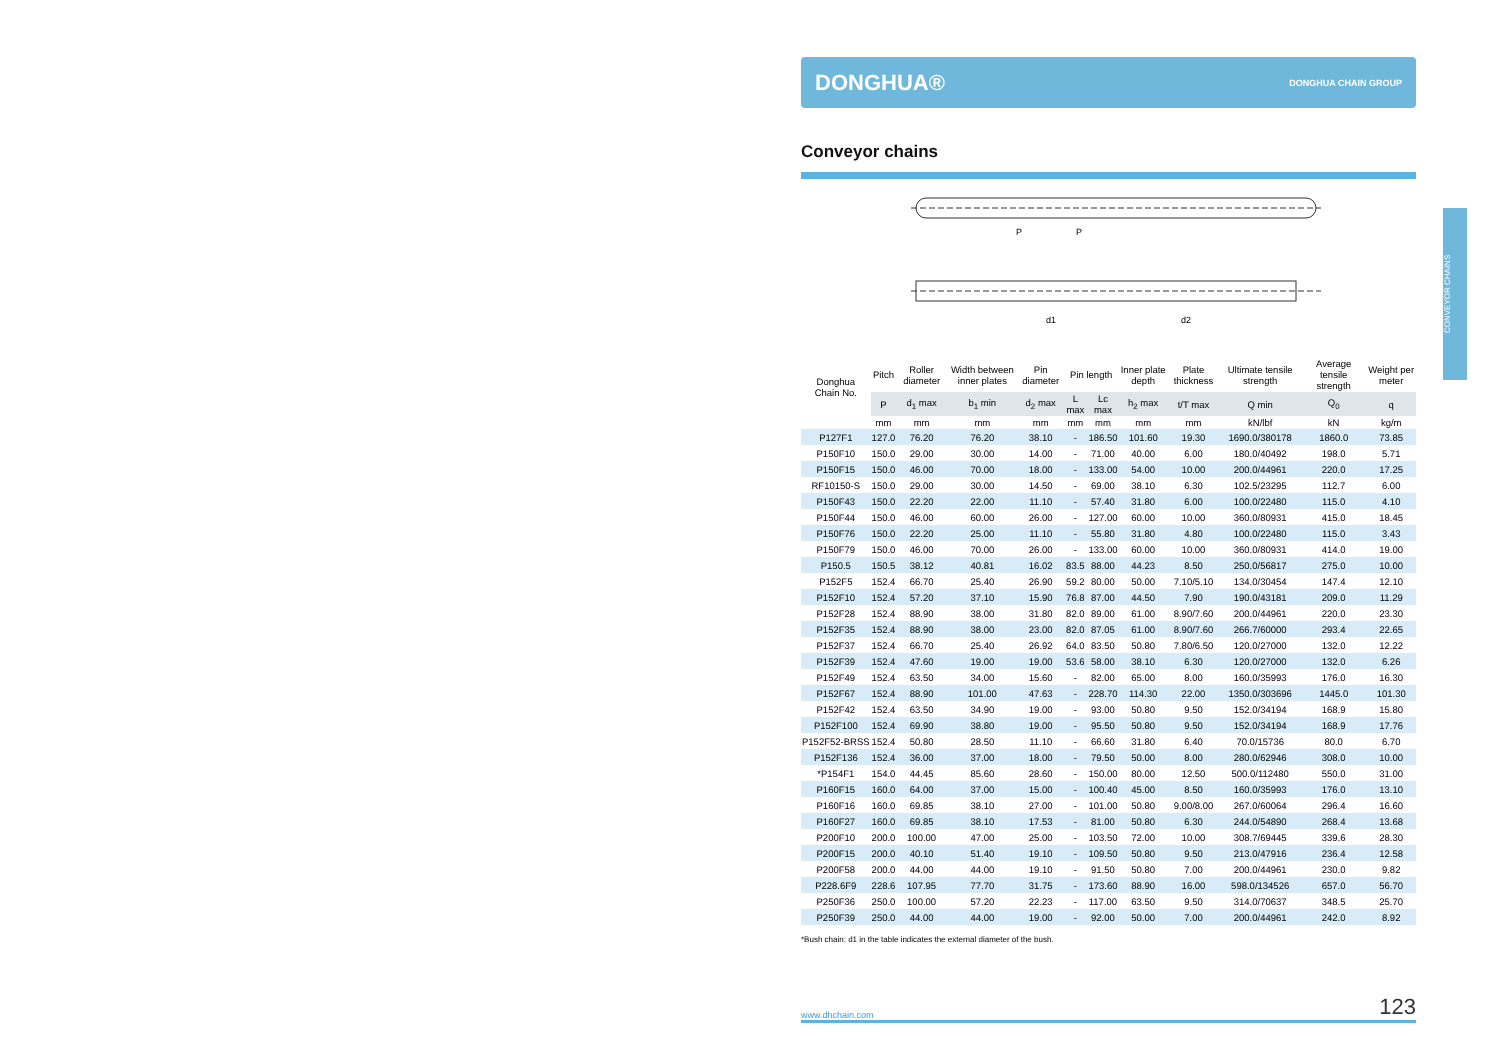DONGHUA® DONGHUA CHAIN GROUP
Conveyor chains
P
P
d1
d2
| Donghua Chain No. | Pitch | Roller diameter | Width between inner plates | Pin diameter | Pin length | | Inner plate depth | Plate thickness | Ultimate tensile strength | Average tensile strength | Weight per meter |
| --- | --- | --- | --- | --- | --- | --- | --- | --- | --- | --- | --- |
| | P | d<sub>1</sub> max | b<sub>1</sub> min | d<sub>2</sub> max | L max | Lc max | h<sub>2</sub> max | t/T max | Q min | Q<sub>0</sub> | q |
| | mm | mm | mm | mm | mm | mm | mm | mm | kN/lbf | kN | kg/m |
| P127F1 | 127.0 | 76.20 | 76.20 | 38.10 | - | 186.50 | 101.60 | 19.30 | 1690.0/380178 | 1860.0 | 73.85 |
| P150F10 | 150.0 | 29.00 | 30.00 | 14.00 | - | 71.00 | 40.00 | 6.00 | 180.0/40492 | 198.0 | 5.71 |
| P150F15 | 150.0 | 46.00 | 70.00 | 18.00 | - | 133.00 | 54.00 | 10.00 | 200.0/44961 | 220.0 | 17.25 |
| RF10150-S | 150.0 | 29.00 | 30.00 | 14.50 | - | 69.00 | 38.10 | 6.30 | 102.5/23295 | 112.7 | 6.00 |
| P150F43 | 150.0 | 22.20 | 22.00 | 11.10 | - | 57.40 | 31.80 | 6.00 | 100.0/22480 | 115.0 | 4.10 |
| P150F44 | 150.0 | 46.00 | 60.00 | 26.00 | - | 127.00 | 60.00 | 10.00 | 360.0/80931 | 415.0 | 18.45 |
| P150F76 | 150.0 | 22.20 | 25.00 | 11.10 | - | 55.80 | 31.80 | 4.80 | 100.0/22480 | 115.0 | 3.43 |
| P150F79 | 150.0 | 46.00 | 70.00 | 26.00 | - | 133.00 | 60.00 | 10.00 | 360.0/80931 | 414.0 | 19.00 |
| P150.5 | 150.5 | 38.12 | 40.81 | 16.02 | 83.5 | 88.00 | 44.23 | 8.50 | 250.0/56817 | 275.0 | 10.00 |
| P152F5 | 152.4 | 66.70 | 25.40 | 26.90 | 59.2 | 80.00 | 50.00 | 7.10/5.10 | 134.0/30454 | 147.4 | 12.10 |
| P152F10 | 152.4 | 57.20 | 37.10 | 15.90 | 76.8 | 87.00 | 44.50 | 7.90 | 190.0/43181 | 209.0 | 11.29 |
| P152F28 | 152.4 | 88.90 | 38.00 | 31.80 | 82.0 | 89.00 | 61.00 | 8.90/7.60 | 200.0/44961 | 220.0 | 23.30 |
| P152F35 | 152.4 | 88.90 | 38.00 | 23.00 | 82.0 | 87.05 | 61.00 | 8.90/7.60 | 266.7/60000 | 293.4 | 22.65 |
| P152F37 | 152.4 | 66.70 | 25.40 | 26.92 | 64.0 | 83.50 | 50.80 | 7.80/6.50 | 120.0/27000 | 132.0 | 12.22 |
| P152F39 | 152.4 | 47.60 | 19.00 | 19.00 | 53.6 | 58.00 | 38.10 | 6.30 | 120.0/27000 | 132.0 | 6.26 |
| P152F49 | 152.4 | 63.50 | 34.00 | 15.60 | - | 82.00 | 65.00 | 8.00 | 160.0/35993 | 176.0 | 16.30 |
| P152F67 | 152.4 | 88.90 | 101.00 | 47.63 | - | 228.70 | 114.30 | 22.00 | 1350.0/303696 | 1445.0 | 101.30 |
| P152F42 | 152.4 | 63.50 | 34.90 | 19.00 | - | 93.00 | 50.80 | 9.50 | 152.0/34194 | 168.9 | 15.80 |
| P152F100 | 152.4 | 69.90 | 38.80 | 19.00 | - | 95.50 | 50.80 | 9.50 | 152.0/34194 | 168.9 | 17.76 |
| P152F52-BRSS | 152.4 | 50.80 | 28.50 | 11.10 | - | 66.60 | 31.80 | 6.40 | 70.0/15736 | 80.0 | 6.70 |
| P152F136 | 152.4 | 36.00 | 37.00 | 18.00 | - | 79.50 | 50.00 | 8.00 | 280.0/62946 | 308.0 | 10.00 |
| *P154F1 | 154.0 | 44.45 | 85.60 | 28.60 | - | 150.00 | 80.00 | 12.50 | 500.0/112480 | 550.0 | 31.00 |
| P160F15 | 160.0 | 64.00 | 37.00 | 15.00 | - | 100.40 | 45.00 | 8.50 | 160.0/35993 | 176.0 | 13.10 |
| P160F16 | 160.0 | 69.85 | 38.10 | 27.00 | - | 101.00 | 50.80 | 9.00/8.00 | 267.0/60064 | 296.4 | 16.60 |
| P160F27 | 160.0 | 69.85 | 38.10 | 17.53 | - | 81.00 | 50.80 | 6.30 | 244.0/54890 | 268.4 | 13.68 |
| P200F10 | 200.0 | 100.00 | 47.00 | 25.00 | - | 103.50 | 72.00 | 10.00 | 308.7/69445 | 339.6 | 28.30 |
| P200F15 | 200.0 | 40.10 | 51.40 | 19.10 | - | 109.50 | 50.80 | 9.50 | 213.0/47916 | 236.4 | 12.58 |
| P200F58 | 200.0 | 44.00 | 44.00 | 19.10 | - | 91.50 | 50.80 | 7.00 | 200.0/44961 | 230.0 | 9.82 |
| P228.6F9 | 228.6 | 107.95 | 77.70 | 31.75 | - | 173.60 | 88.90 | 16.00 | 598.0/134526 | 657.0 | 56.70 |
| P250F36 | 250.0 | 100.00 | 57.20 | 22.23 | - | 117.00 | 63.50 | 9.50 | 314.0/70637 | 348.5 | 25.70 |
| P250F39 | 250.0 | 44.00 | 44.00 | 19.00 | - | 92.00 | 50.00 | 7.00 | 200.0/44961 | 242.0 | 8.92 |
*Bush chain: d1 in the table indicates the external diameter of the bush.
www.dhchain.com 123
CONVEYOR CHAINS